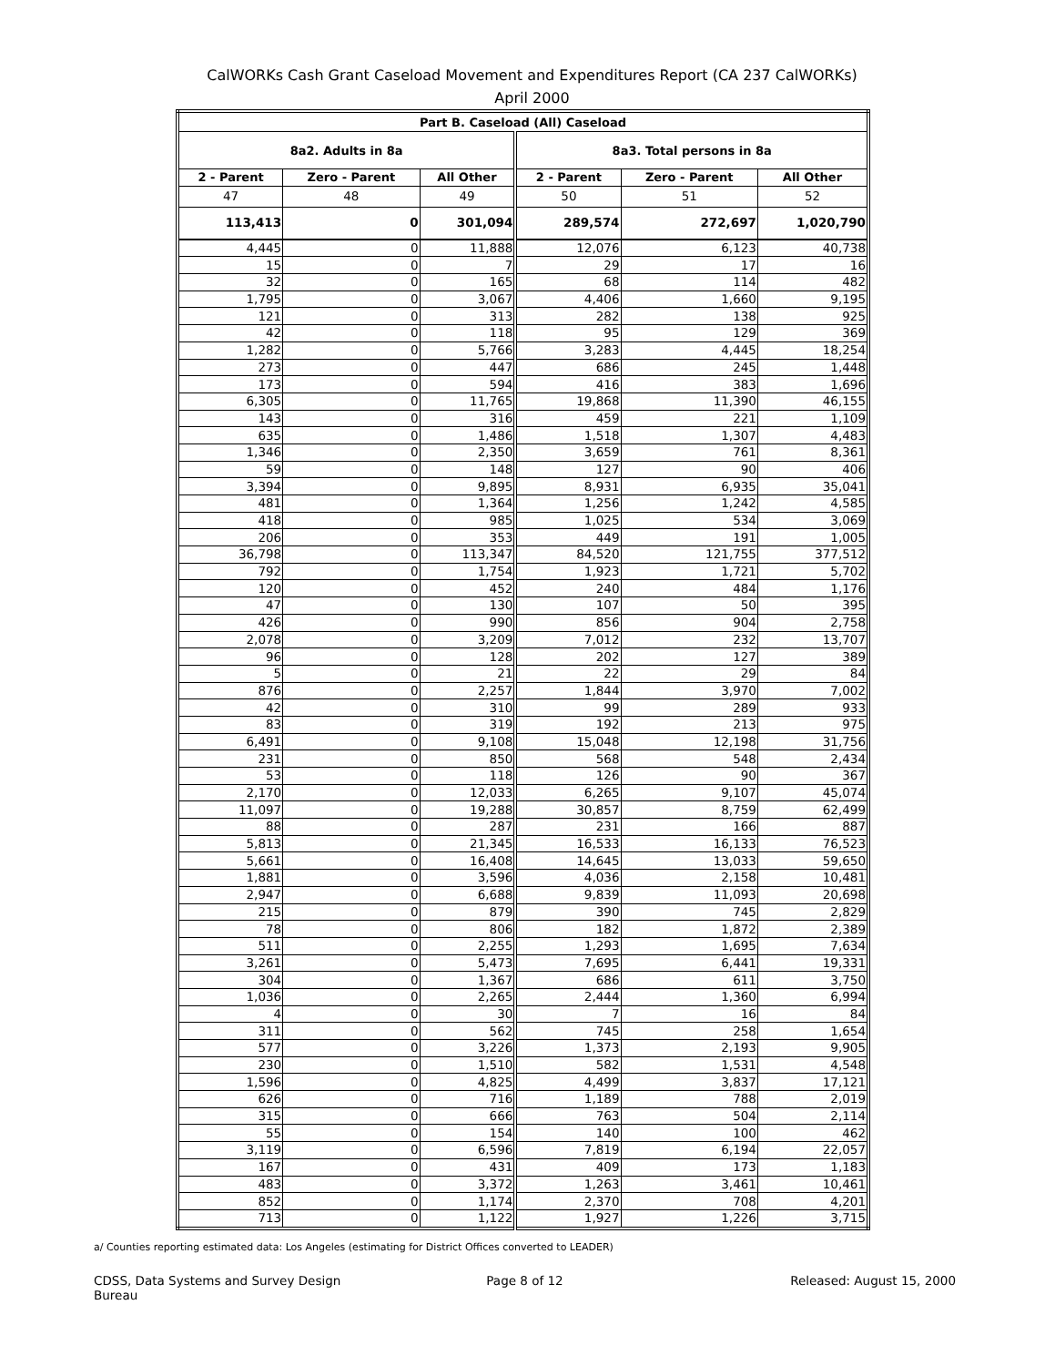CalWORKs Cash Grant Caseload Movement and Expenditures Report (CA 237 CalWORKs)
April 2000
| Part B. Caseload (All) Caseload | | | | | |
| --- | --- | --- | --- | --- | --- |
| 8a2. Adults in 8a | | | 8a3. Total persons in 8a | | |
| 2 - Parent | Zero - Parent | All Other | 2 - Parent | Zero - Parent | All Other |
| 47 | 48 | 49 | 50 | 51 | 52 |
| 113,413 | 0 | 301,094 | 289,574 | 272,697 | 1,020,790 |
| 4,445 | 0 | 11,888 | 12,076 | 6,123 | 40,738 |
| 15 | 0 | 7 | 29 | 17 | 16 |
| 32 | 0 | 165 | 68 | 114 | 482 |
| 1,795 | 0 | 3,067 | 4,406 | 1,660 | 9,195 |
| 121 | 0 | 313 | 282 | 138 | 925 |
| 42 | 0 | 118 | 95 | 129 | 369 |
| 1,282 | 0 | 5,766 | 3,283 | 4,445 | 18,254 |
| 273 | 0 | 447 | 686 | 245 | 1,448 |
| 173 | 0 | 594 | 416 | 383 | 1,696 |
| 6,305 | 0 | 11,765 | 19,868 | 11,390 | 46,155 |
| 143 | 0 | 316 | 459 | 221 | 1,109 |
| 635 | 0 | 1,486 | 1,518 | 1,307 | 4,483 |
| 1,346 | 0 | 2,350 | 3,659 | 761 | 8,361 |
| 59 | 0 | 148 | 127 | 90 | 406 |
| 3,394 | 0 | 9,895 | 8,931 | 6,935 | 35,041 |
| 481 | 0 | 1,364 | 1,256 | 1,242 | 4,585 |
| 418 | 0 | 985 | 1,025 | 534 | 3,069 |
| 206 | 0 | 353 | 449 | 191 | 1,005 |
| 36,798 | 0 | 113,347 | 84,520 | 121,755 | 377,512 |
| 792 | 0 | 1,754 | 1,923 | 1,721 | 5,702 |
| 120 | 0 | 452 | 240 | 484 | 1,176 |
| 47 | 0 | 130 | 107 | 50 | 395 |
| 426 | 0 | 990 | 856 | 904 | 2,758 |
| 2,078 | 0 | 3,209 | 7,012 | 232 | 13,707 |
| 96 | 0 | 128 | 202 | 127 | 389 |
| 5 | 0 | 21 | 22 | 29 | 84 |
| 876 | 0 | 2,257 | 1,844 | 3,970 | 7,002 |
| 42 | 0 | 310 | 99 | 289 | 933 |
| 83 | 0 | 319 | 192 | 213 | 975 |
| 6,491 | 0 | 9,108 | 15,048 | 12,198 | 31,756 |
| 231 | 0 | 850 | 568 | 548 | 2,434 |
| 53 | 0 | 118 | 126 | 90 | 367 |
| 2,170 | 0 | 12,033 | 6,265 | 9,107 | 45,074 |
| 11,097 | 0 | 19,288 | 30,857 | 8,759 | 62,499 |
| 88 | 0 | 287 | 231 | 166 | 887 |
| 5,813 | 0 | 21,345 | 16,533 | 16,133 | 76,523 |
| 5,661 | 0 | 16,408 | 14,645 | 13,033 | 59,650 |
| 1,881 | 0 | 3,596 | 4,036 | 2,158 | 10,481 |
| 2,947 | 0 | 6,688 | 9,839 | 11,093 | 20,698 |
| 215 | 0 | 879 | 390 | 745 | 2,829 |
| 78 | 0 | 806 | 182 | 1,872 | 2,389 |
| 511 | 0 | 2,255 | 1,293 | 1,695 | 7,634 |
| 3,261 | 0 | 5,473 | 7,695 | 6,441 | 19,331 |
| 304 | 0 | 1,367 | 686 | 611 | 3,750 |
| 1,036 | 0 | 2,265 | 2,444 | 1,360 | 6,994 |
| 4 | 0 | 30 | 7 | 16 | 84 |
| 311 | 0 | 562 | 745 | 258 | 1,654 |
| 577 | 0 | 3,226 | 1,373 | 2,193 | 9,905 |
| 230 | 0 | 1,510 | 582 | 1,531 | 4,548 |
| 1,596 | 0 | 4,825 | 4,499 | 3,837 | 17,121 |
| 626 | 0 | 716 | 1,189 | 788 | 2,019 |
| 315 | 0 | 666 | 763 | 504 | 2,114 |
| 55 | 0 | 154 | 140 | 100 | 462 |
| 3,119 | 0 | 6,596 | 7,819 | 6,194 | 22,057 |
| 167 | 0 | 431 | 409 | 173 | 1,183 |
| 483 | 0 | 3,372 | 1,263 | 3,461 | 10,461 |
| 852 | 0 | 1,174 | 2,370 | 708 | 4,201 |
| 713 | 0 | 1,122 | 1,927 | 1,226 | 3,715 |
a/ Counties reporting estimated data: Los Angeles (estimating for District Offices converted to LEADER)
CDSS, Data Systems and Survey Design Bureau
Page 8 of 12 Released: August 15, 2000